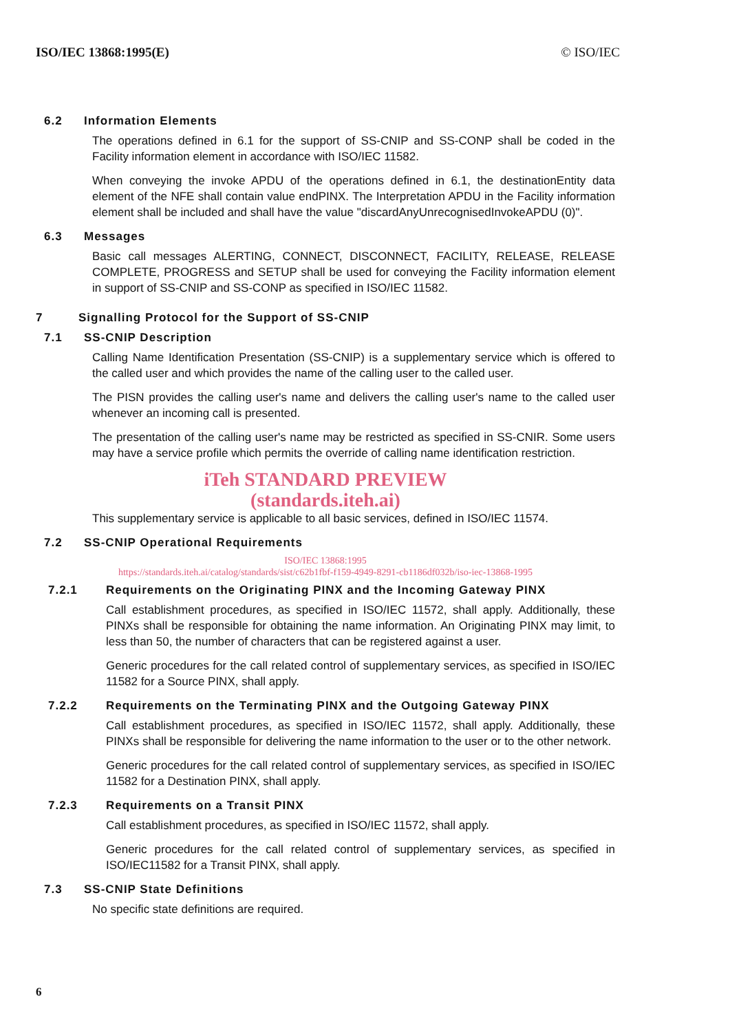ISO/IEC 13868:1995(E) © ISO/IEC
6.2 Information Elements
The operations defined in 6.1 for the support of SS-CNIP and SS-CONP shall be coded in the Facility information element in accordance with ISO/IEC 11582.
When conveying the invoke APDU of the operations defined in 6.1, the destinationEntity data element of the NFE shall contain value endPINX. The Interpretation APDU in the Facility information element shall be included and shall have the value "discardAnyUnrecognisedInvokeAPDU (0)".
6.3 Messages
Basic call messages ALERTING, CONNECT, DISCONNECT, FACILITY, RELEASE, RELEASE COMPLETE, PROGRESS and SETUP shall be used for conveying the Facility information element in support of SS-CNIP and SS-CONP as specified in ISO/IEC 11582.
7 Signalling Protocol for the Support of SS-CNIP
7.1 SS-CNIP Description
Calling Name Identification Presentation (SS-CNIP) is a supplementary service which is offered to the called user and which provides the name of the calling user to the called user.
The PISN provides the calling user's name and delivers the calling user's name to the called user whenever an incoming call is presented.
The presentation of the calling user's name may be restricted as specified in SS-CNIR. Some users may have a service profile which permits the override of calling name identification restriction.
iTeh STANDARD PREVIEW
(standards.iteh.ai)
This supplementary service is applicable to all basic services, defined in ISO/IEC 11574.
7.2 SS-CNIP Operational Requirements
ISO/IEC 13868:1995
https://standards.iteh.ai/catalog/standards/sist/c62b1fbf-f159-4949-8291-cb1186df032b/iso-iec-13868-1995
7.2.1 Requirements on the Originating PINX and the Incoming Gateway PINX
Call establishment procedures, as specified in ISO/IEC 11572, shall apply. Additionally, these PINXs shall be responsible for obtaining the name information. An Originating PINX may limit, to less than 50, the number of characters that can be registered against a user.
Generic procedures for the call related control of supplementary services, as specified in ISO/IEC 11582 for a Source PINX, shall apply.
7.2.2 Requirements on the Terminating PINX and the Outgoing Gateway PINX
Call establishment procedures, as specified in ISO/IEC 11572, shall apply. Additionally, these PINXs shall be responsible for delivering the name information to the user or to the other network.
Generic procedures for the call related control of supplementary services, as specified in ISO/IEC 11582 for a Destination PINX, shall apply.
7.2.3 Requirements on a Transit PINX
Call establishment procedures, as specified in ISO/IEC 11572, shall apply.
Generic procedures for the call related control of supplementary services, as specified in ISO/IEC11582 for a Transit PINX, shall apply.
7.3 SS-CNIP State Definitions
No specific state definitions are required.
6